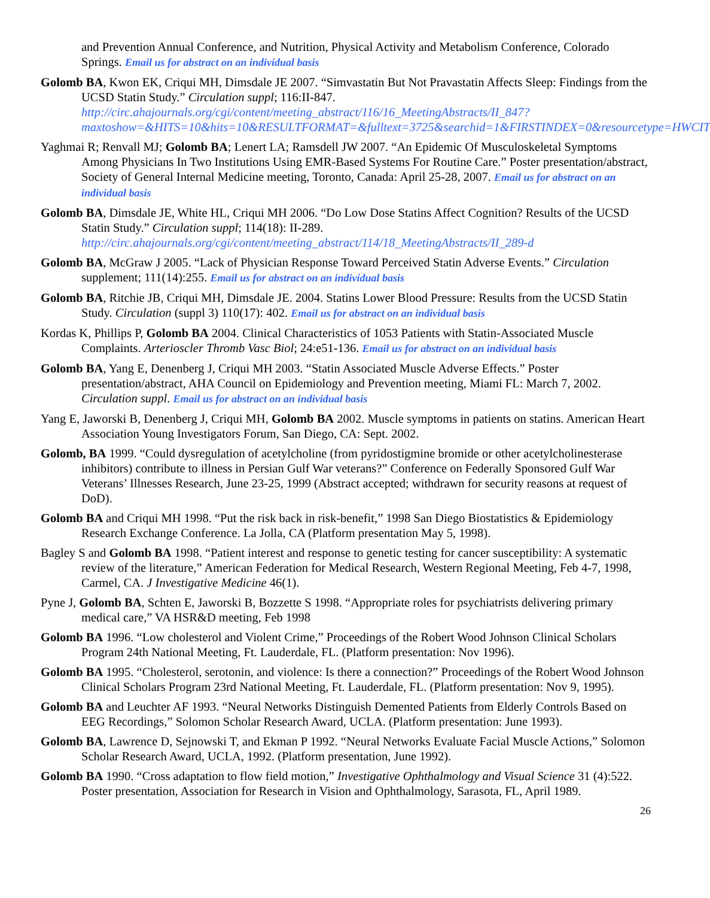and Prevention Annual Conference, and Nutrition, Physical Activity and Metabolism Conference, Colorado Springs. Email us for abstract on an individual basis
Golomb BA, Kwon EK, Criqui MH, Dimsdale JE 2007. “Simvastatin But Not Pravastatin Affects Sleep: Findings from the UCSD Statin Study.” Circulation suppl; 116:II-847. http://circ.ahajournals.org/cgi/content/meeting_abstract/116/16_MeetingAbstracts/II_847?maxtoshow=&HITS=10&hits=10&RESULTFORMAT=&fulltext=3725&searchid=1&FIRSTINDEX=0&resourcetype=HWCIT
Yaghmai R; Renvall MJ; Golomb BA; Lenert LA; Ramsdell JW 2007. “An Epidemic Of Musculoskeletal Symptoms Among Physicians In Two Institutions Using EMR-Based Systems For Routine Care.” Poster presentation/abstract, Society of General Internal Medicine meeting, Toronto, Canada: April 25-28, 2007. Email us for abstract on an individual basis
Golomb BA, Dimsdale JE, White HL, Criqui MH 2006. “Do Low Dose Statins Affect Cognition? Results of the UCSD Statin Study.” Circulation suppl; 114(18): II-289. http://circ.ahajournals.org/cgi/content/meeting_abstract/114/18_MeetingAbstracts/II_289-d
Golomb BA, McGraw J 2005. “Lack of Physician Response Toward Perceived Statin Adverse Events.” Circulation supplement; 111(14):255. Email us for abstract on an individual basis
Golomb BA, Ritchie JB, Criqui MH, Dimsdale JE. 2004. Statins Lower Blood Pressure: Results from the UCSD Statin Study. Circulation (suppl 3) 110(17): 402. Email us for abstract on an individual basis
Kordas K, Phillips P, Golomb BA 2004. Clinical Characteristics of 1053 Patients with Statin-Associated Muscle Complaints. Arterioscler Thromb Vasc Biol; 24:e51-136. Email us for abstract on an individual basis
Golomb BA, Yang E, Denenberg J, Criqui MH 2003. “Statin Associated Muscle Adverse Effects.” Poster presentation/abstract, AHA Council on Epidemiology and Prevention meeting, Miami FL: March 7, 2002. Circulation suppl. Email us for abstract on an individual basis
Yang E, Jaworski B, Denenberg J, Criqui MH, Golomb BA 2002. Muscle symptoms in patients on statins. American Heart Association Young Investigators Forum, San Diego, CA: Sept. 2002.
Golomb, BA 1999. “Could dysregulation of acetylcholine (from pyridostigmine bromide or other acetylcholinesterase inhibitors) contribute to illness in Persian Gulf War veterans?” Conference on Federally Sponsored Gulf War Veterans’ Illnesses Research, June 23-25, 1999 (Abstract accepted; withdrawn for security reasons at request of DoD).
Golomb BA and Criqui MH 1998. “Put the risk back in risk-benefit,” 1998 San Diego Biostatistics & Epidemiology Research Exchange Conference. La Jolla, CA (Platform presentation May 5, 1998).
Bagley S and Golomb BA 1998. “Patient interest and response to genetic testing for cancer susceptibility: A systematic review of the literature,” American Federation for Medical Research, Western Regional Meeting, Feb 4-7, 1998, Carmel, CA. J Investigative Medicine 46(1).
Pyne J, Golomb BA, Schten E, Jaworski B, Bozzette S 1998. “Appropriate roles for psychiatrists delivering primary medical care,” VA HSR&D meeting, Feb 1998
Golomb BA 1996. “Low cholesterol and Violent Crime,” Proceedings of the Robert Wood Johnson Clinical Scholars Program 24th National Meeting, Ft. Lauderdale, FL. (Platform presentation: Nov 1996).
Golomb BA 1995. “Cholesterol, serotonin, and violence: Is there a connection?” Proceedings of the Robert Wood Johnson Clinical Scholars Program 23rd National Meeting, Ft. Lauderdale, FL. (Platform presentation: Nov 9, 1995).
Golomb BA and Leuchter AF 1993. “Neural Networks Distinguish Demented Patients from Elderly Controls Based on EEG Recordings,” Solomon Scholar Research Award, UCLA. (Platform presentation: June 1993).
Golomb BA, Lawrence D, Sejnowski T, and Ekman P 1992. “Neural Networks Evaluate Facial Muscle Actions,” Solomon Scholar Research Award, UCLA, 1992. (Platform presentation, June 1992).
Golomb BA 1990. “Cross adaptation to flow field motion,” Investigative Ophthalmology and Visual Science 31 (4):522. Poster presentation, Association for Research in Vision and Ophthalmology, Sarasota, FL, April 1989.
26